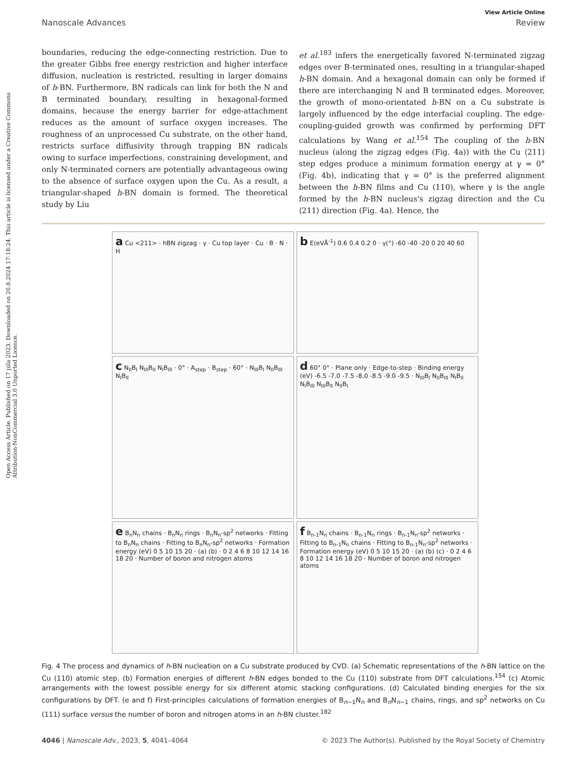Open Access Article. Published on 17 júla 2023. Downloaded on 20.8.2024 17:18:24. This article is licensed under a Creative Commons Attribution-NonCommercial 3.0 Unported Licence.
View Article Online
Nanoscale Advances Review
boundaries, reducing the edge-connecting restriction. Due to the greater Gibbs free energy restriction and higher interface diffusion, nucleation is restricted, resulting in larger domains of h-BN. Furthermore, BN radicals can link for both the N and B terminated boundary, resulting in hexagonal-formed domains, because the energy barrier for edge-attachment reduces as the amount of surface oxygen increases. The roughness of an unprocessed Cu substrate, on the other hand, restricts surface diffusivity through trapping BN radicals owing to surface imperfections, constraining development, and only N-terminated corners are potentially advantageous owing to the absence of surface oxygen upon the Cu. As a result, a triangular-shaped h-BN domain is formed. The theoretical study by Liu
et al.<sup>183</sup> infers the energetically favored N-terminated zigzag edges over B-terminated ones, resulting in a triangular-shaped h-BN domain. And a hexagonal domain can only be formed if there are interchanging N and B terminated edges. Moreover, the growth of mono-orientated h-BN on a Cu substrate is largely influenced by the edge interfacial coupling. The edge-coupling-guided growth was confirmed by performing DFT calculations by Wang et al.<sup>154</sup> The coupling of the h-BN nucleus (along the zigzag edges (Fig. 4a)) with the Cu ⟨211⟩ step edges produce a minimum formation energy at γ = 0° (Fig. 4b), indicating that γ = 0° is the preferred alignment between the h-BN films and Cu (110), where γ is the angle formed by the h-BN nucleus's zigzag direction and the Cu ⟨211⟩ direction (Fig. 4a). Hence, the
a Cu <211> · hBN zigzag · γ · Cu top layer · Cu · B · N · H
b E(eVÅ<sup>-1</sup>) 0.6 0.4 0.2 0 · γ(°) -60 -40 -20 0 20 40 60
c N<sub>II</sub>B<sub>I</sub> N<sub>III</sub>B<sub>II</sub> N<sub>I</sub>B<sub>III</sub> · 0° · A<sub>step</sub> · B<sub>step</sub> · 60° · N<sub>III</sub>B<sub>I</sub> N<sub>II</sub>B<sub>III</sub> N<sub>I</sub>B<sub>II</sub>
d 60° 0° · Plane only · Edge-to-step · Binding energy (eV) -6.5 -7.0 -7.5 -8.0 -8.5 -9.0 -9.5 · N<sub>III</sub>B<sub>I</sub> N<sub>II</sub>B<sub>III</sub> N<sub>I</sub>B<sub>II</sub> N<sub>I</sub>B<sub>III</sub> N<sub>III</sub>B<sub>II</sub> N<sub>II</sub>B<sub>I</sub>
e B<sub>n</sub>N<sub>n</sub> chains · B<sub>n</sub>N<sub>n</sub> rings · B<sub>n</sub>N<sub>n</sub>-sp<sup>2</sup> networks · Fitting to B<sub>n</sub>N<sub>n</sub> chains · Fitting to B<sub>n</sub>N<sub>n</sub>-sp<sup>2</sup> networks · Formation energy (eV) 0 5 10 15 20 · (a) (b) · 0 2 4 6 8 10 12 14 16 18 20 · Number of boron and nitrogen atoms
f B<sub>n-1</sub>N<sub>n</sub> chains · B<sub>n-1</sub>N<sub>n</sub> rings · B<sub>n-1</sub>N<sub>n</sub>-sp<sup>2</sup> networks · Fitting to B<sub>n-1</sub>N<sub>n</sub> chains · Fitting to B<sub>n-1</sub>N<sub>n</sub>-sp<sup>2</sup> networks · Formation energy (eV) 0 5 10 15 20 · (a) (b) (c) · 0 2 4 6 8 10 12 14 16 18 20 · Number of boron and nitrogen atoms
Fig. 4 The process and dynamics of h-BN nucleation on a Cu substrate produced by CVD. (a) Schematic representations of the h-BN lattice on the Cu (110) atomic step. (b) Formation energies of different h-BN edges bonded to the Cu (110) substrate from DFT calculations.<sup>154</sup> (c) Atomic arrangements with the lowest possible energy for six different atomic stacking configurations. (d) Calculated binding energies for the six configurations by DFT. (e and f) First-principles calculations of formation energies of B<sub>n−1</sub>N<sub>n</sub> and B<sub>n</sub>N<sub>n−1</sub> chains, rings, and sp<sup>2</sup> networks on Cu (111) surface versus the number of boron and nitrogen atoms in an h-BN cluster.<sup>182</sup>
4046 | Nanoscale Adv., 2023, 5, 4041–4064 © 2023 The Author(s). Published by the Royal Society of Chemistry